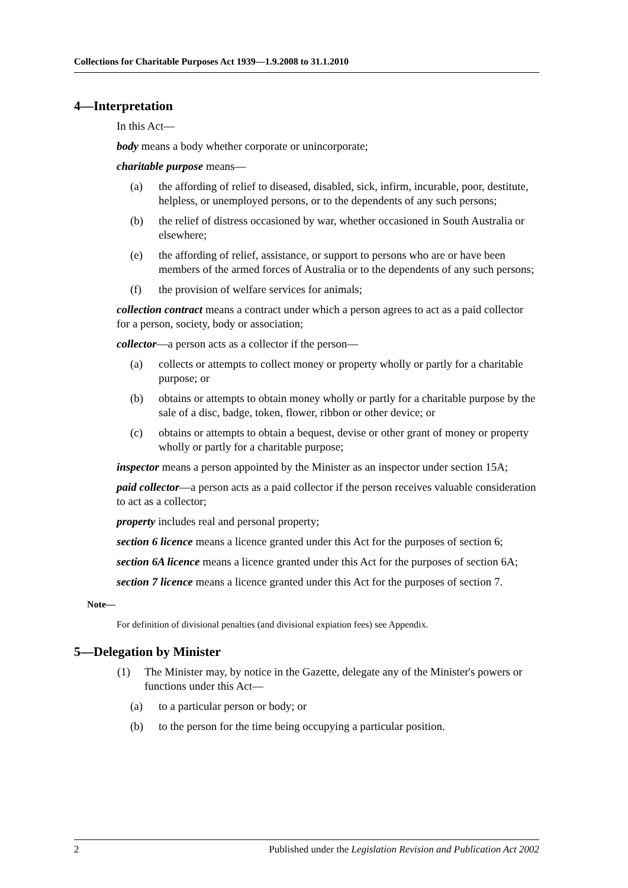Collections for Charitable Purposes Act 1939—1.9.2008 to 31.1.2010
4—Interpretation
In this Act—
body means a body whether corporate or unincorporate;
charitable purpose means—
(a) the affording of relief to diseased, disabled, sick, infirm, incurable, poor, destitute, helpless, or unemployed persons, or to the dependents of any such persons;
(b) the relief of distress occasioned by war, whether occasioned in South Australia or elsewhere;
(e) the affording of relief, assistance, or support to persons who are or have been members of the armed forces of Australia or to the dependents of any such persons;
(f) the provision of welfare services for animals;
collection contract means a contract under which a person agrees to act as a paid collector for a person, society, body or association;
collector—a person acts as a collector if the person—
(a) collects or attempts to collect money or property wholly or partly for a charitable purpose; or
(b) obtains or attempts to obtain money wholly or partly for a charitable purpose by the sale of a disc, badge, token, flower, ribbon or other device; or
(c) obtains or attempts to obtain a bequest, devise or other grant of money or property wholly or partly for a charitable purpose;
inspector means a person appointed by the Minister as an inspector under section 15A;
paid collector—a person acts as a paid collector if the person receives valuable consideration to act as a collector;
property includes real and personal property;
section 6 licence means a licence granted under this Act for the purposes of section 6;
section 6A licence means a licence granted under this Act for the purposes of section 6A;
section 7 licence means a licence granted under this Act for the purposes of section 7.
Note—
For definition of divisional penalties (and divisional expiation fees) see Appendix.
5—Delegation by Minister
(1) The Minister may, by notice in the Gazette, delegate any of the Minister's powers or functions under this Act—
(a) to a particular person or body; or
(b) to the person for the time being occupying a particular position.
2 Published under the Legislation Revision and Publication Act 2002